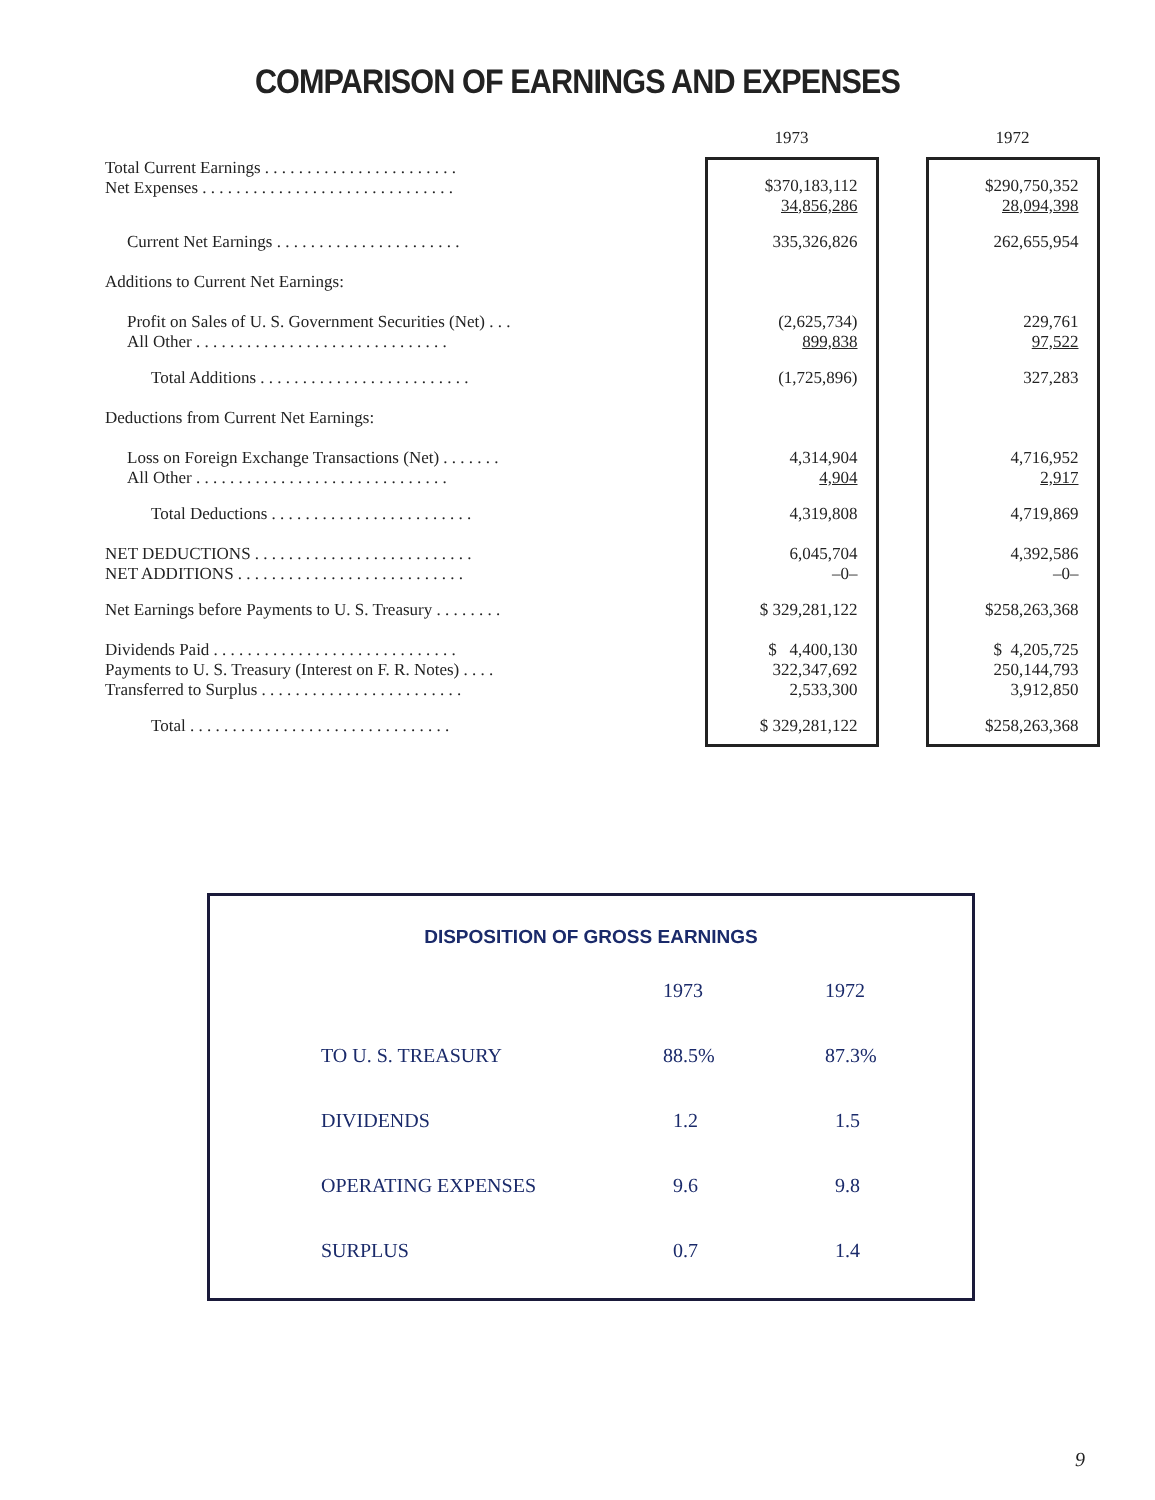COMPARISON OF EARNINGS AND EXPENSES
| | | 1973 | | 1972 |
| Total Current Earnings . . . . . . . . . . . . . . . . . . . . . . . Net Expenses . . . . . . . . . . . . . . . . . . . . . . . . . . . . . . | | $370,183,112 34,856,286 | | $290,750,352 28,094,398 |
| Current Net Earnings . . . . . . . . . . . . . . . . . . . . . . | | 335,326,826 | | 262,655,954 |
| Additions to Current Net Earnings: | | | | |
| Profit on Sales of U. S. Government Securities (Net) . . . All Other . . . . . . . . . . . . . . . . . . . . . . . . . . . . . . | | (2,625,734) 899,838 | | 229,761 97,522 |
| Total Additions . . . . . . . . . . . . . . . . . . . . . . . . . | | (1,725,896) | | 327,283 |
| Deductions from Current Net Earnings: | | | | |
| Loss on Foreign Exchange Transactions (Net) . . . . . . . All Other . . . . . . . . . . . . . . . . . . . . . . . . . . . . . . | | 4,314,904 4,904 | | 4,716,952 2,917 |
| Total Deductions . . . . . . . . . . . . . . . . . . . . . . . . | | 4,319,808 | | 4,719,869 |
| NET DEDUCTIONS . . . . . . . . . . . . . . . . . . . . . . . . . . NET ADDITIONS . . . . . . . . . . . . . . . . . . . . . . . . . . . | | 6,045,704 –0– | | 4,392,586 –0– |
| Net Earnings before Payments to U. S. Treasury . . . . . . . . | | $ 329,281,122 | | $258,263,368 |
| Dividends Paid . . . . . . . . . . . . . . . . . . . . . . . . . . . . . Payments to U. S. Treasury (Interest on F. R. Notes) . . . . Transferred to Surplus . . . . . . . . . . . . . . . . . . . . . . . . | | $ 4,400,130 322,347,692 2,533,300 | | $ 4,205,725 250,144,793 3,912,850 |
| Total . . . . . . . . . . . . . . . . . . . . . . . . . . . . . . . | | $ 329,281,122 | | $258,263,368 |
DISPOSITION OF GROSS EARNINGS
| | 1973 | 1972 |
| TO U. S. TREASURY | 88.5% | 87.3% |
| DIVIDENDS | 1.2 | 1.5 |
| OPERATING EXPENSES | 9.6 | 9.8 |
| SURPLUS | 0.7 | 1.4 |
9